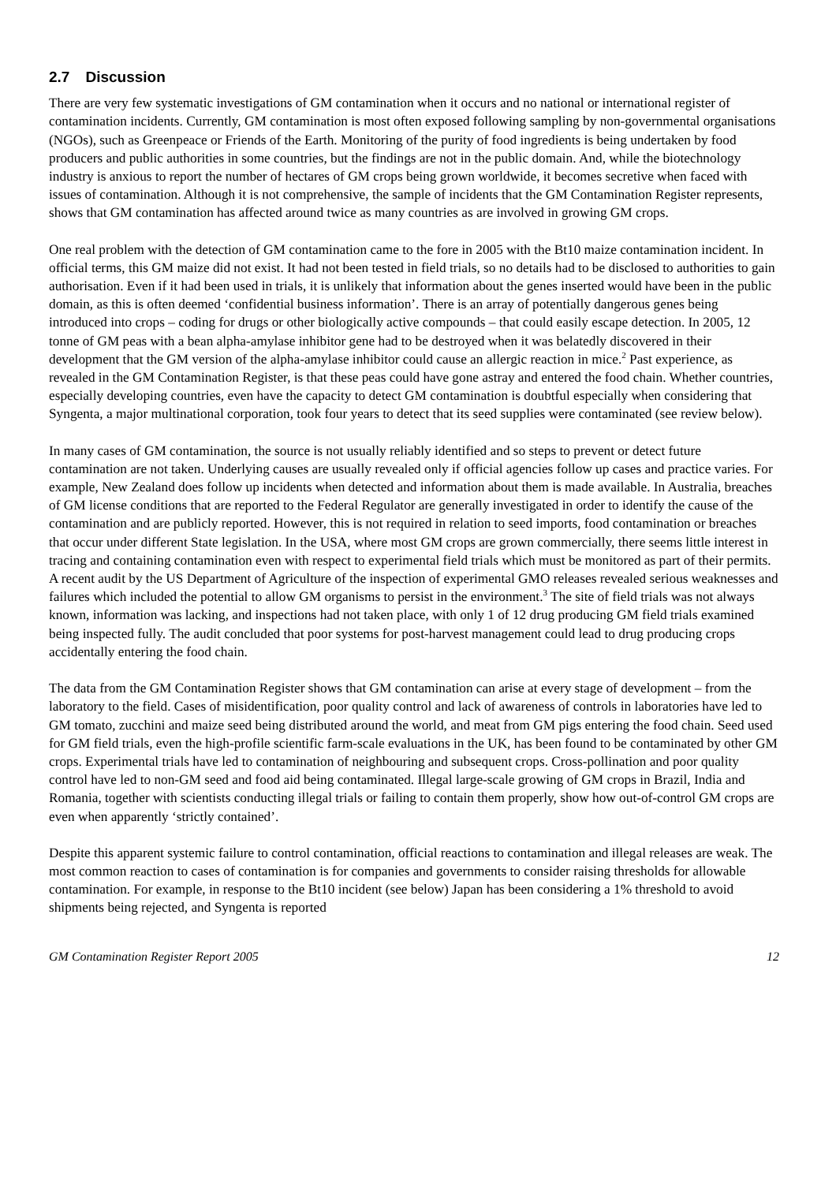2.7 Discussion
There are very few systematic investigations of GM contamination when it occurs and no national or international register of contamination incidents. Currently, GM contamination is most often exposed following sampling by non-governmental organisations (NGOs), such as Greenpeace or Friends of the Earth. Monitoring of the purity of food ingredients is being undertaken by food producers and public authorities in some countries, but the findings are not in the public domain. And, while the biotechnology industry is anxious to report the number of hectares of GM crops being grown worldwide, it becomes secretive when faced with issues of contamination. Although it is not comprehensive, the sample of incidents that the GM Contamination Register represents, shows that GM contamination has affected around twice as many countries as are involved in growing GM crops.
One real problem with the detection of GM contamination came to the fore in 2005 with the Bt10 maize contamination incident. In official terms, this GM maize did not exist. It had not been tested in field trials, so no details had to be disclosed to authorities to gain authorisation. Even if it had been used in trials, it is unlikely that information about the genes inserted would have been in the public domain, as this is often deemed ‘confidential business information’. There is an array of potentially dangerous genes being introduced into crops – coding for drugs or other biologically active compounds – that could easily escape detection. In 2005, 12 tonne of GM peas with a bean alpha-amylase inhibitor gene had to be destroyed when it was belatedly discovered in their development that the GM version of the alpha-amylase inhibitor could cause an allergic reaction in mice.<sup>2</sup> Past experience, as revealed in the GM Contamination Register, is that these peas could have gone astray and entered the food chain. Whether countries, especially developing countries, even have the capacity to detect GM contamination is doubtful especially when considering that Syngenta, a major multinational corporation, took four years to detect that its seed supplies were contaminated (see review below).
In many cases of GM contamination, the source is not usually reliably identified and so steps to prevent or detect future contamination are not taken. Underlying causes are usually revealed only if official agencies follow up cases and practice varies. For example, New Zealand does follow up incidents when detected and information about them is made available. In Australia, breaches of GM license conditions that are reported to the Federal Regulator are generally investigated in order to identify the cause of the contamination and are publicly reported. However, this is not required in relation to seed imports, food contamination or breaches that occur under different State legislation. In the USA, where most GM crops are grown commercially, there seems little interest in tracing and containing contamination even with respect to experimental field trials which must be monitored as part of their permits. A recent audit by the US Department of Agriculture of the inspection of experimental GMO releases revealed serious weaknesses and failures which included the potential to allow GM organisms to persist in the environment.<sup>3</sup> The site of field trials was not always known, information was lacking, and inspections had not taken place, with only 1 of 12 drug producing GM field trials examined being inspected fully. The audit concluded that poor systems for post-harvest management could lead to drug producing crops accidentally entering the food chain.
The data from the GM Contamination Register shows that GM contamination can arise at every stage of development – from the laboratory to the field. Cases of misidentification, poor quality control and lack of awareness of controls in laboratories have led to GM tomato, zucchini and maize seed being distributed around the world, and meat from GM pigs entering the food chain. Seed used for GM field trials, even the high-profile scientific farm-scale evaluations in the UK, has been found to be contaminated by other GM crops. Experimental trials have led to contamination of neighbouring and subsequent crops. Cross-pollination and poor quality control have led to non-GM seed and food aid being contaminated. Illegal large-scale growing of GM crops in Brazil, India and Romania, together with scientists conducting illegal trials or failing to contain them properly, show how out-of-control GM crops are even when apparently ‘strictly contained’.
Despite this apparent systemic failure to control contamination, official reactions to contamination and illegal releases are weak. The most common reaction to cases of contamination is for companies and governments to consider raising thresholds for allowable contamination. For example, in response to the Bt10 incident (see below) Japan has been considering a 1% threshold to avoid shipments being rejected, and Syngenta is reported
GM Contamination Register Report 2005 12